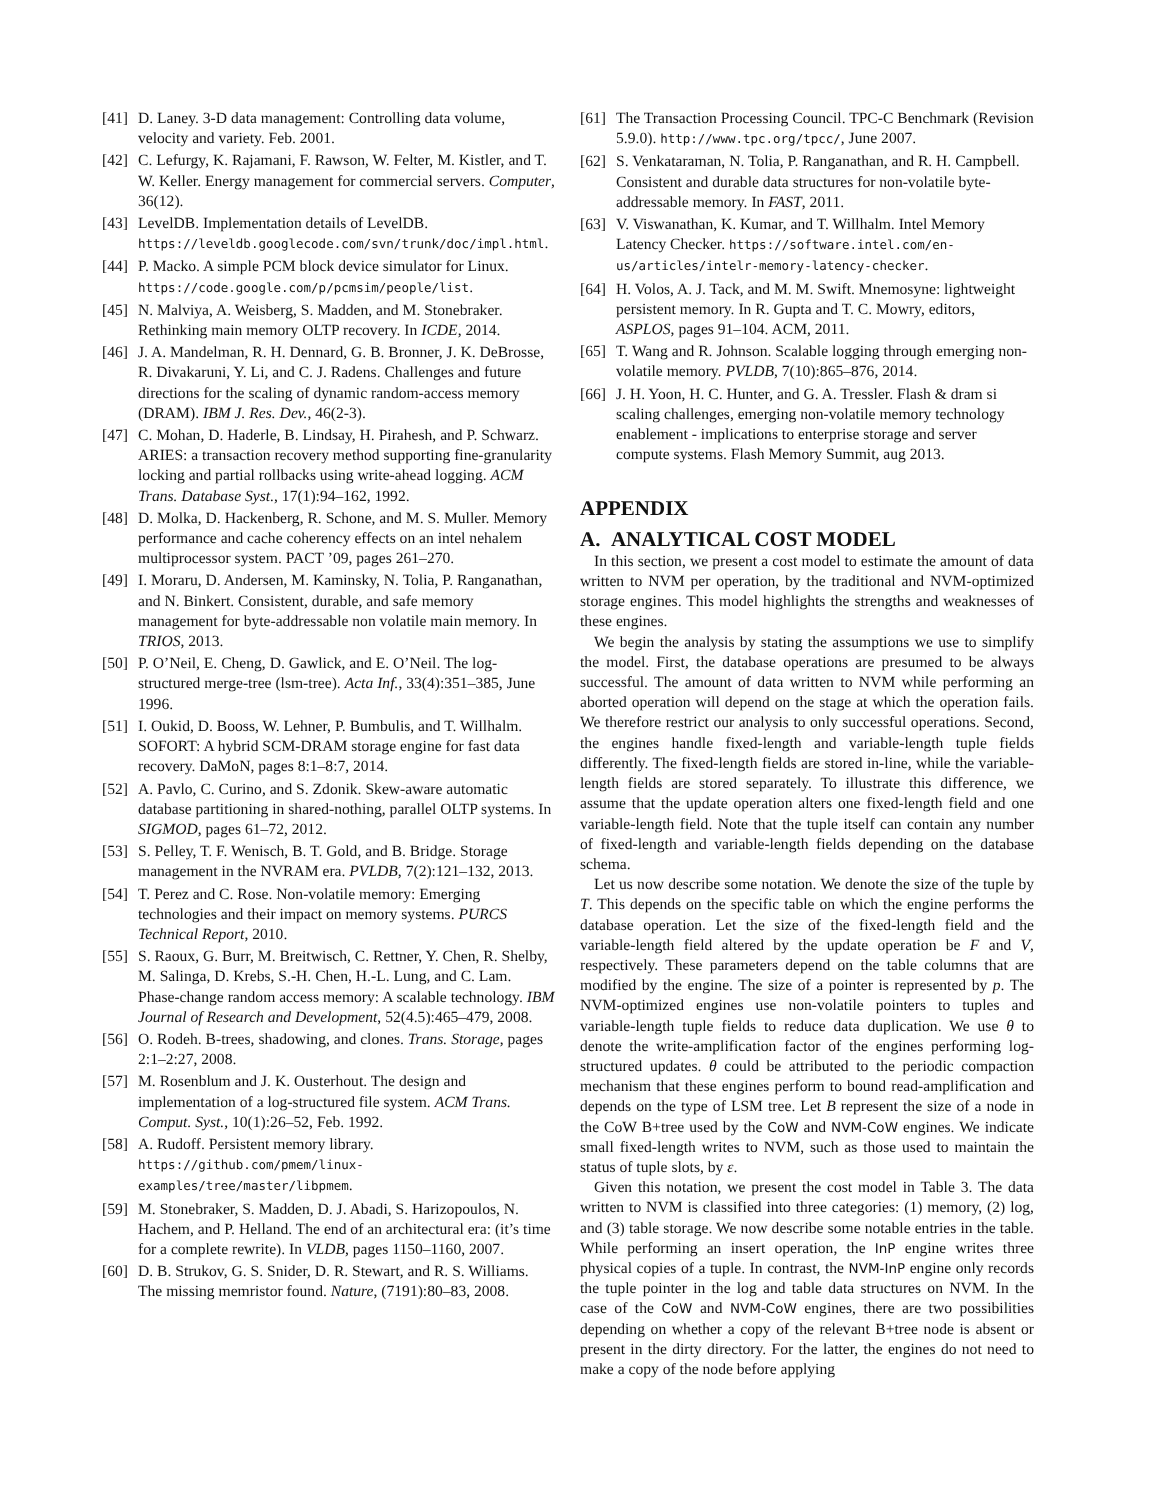[41] D. Laney. 3-D data management: Controlling data volume, velocity and variety. Feb. 2001.
[42] C. Lefurgy, K. Rajamani, F. Rawson, W. Felter, M. Kistler, and T. W. Keller. Energy management for commercial servers. Computer, 36(12).
[43] LevelDB. Implementation details of LevelDB. https://leveldb.googlecode.com/svn/trunk/doc/impl.html.
[44] P. Macko. A simple PCM block device simulator for Linux. https://code.google.com/p/pcmsim/people/list.
[45] N. Malviya, A. Weisberg, S. Madden, and M. Stonebraker. Rethinking main memory OLTP recovery. In ICDE, 2014.
[46] J. A. Mandelman, R. H. Dennard, G. B. Bronner, J. K. DeBrosse, R. Divakaruni, Y. Li, and C. J. Radens. Challenges and future directions for the scaling of dynamic random-access memory (DRAM). IBM J. Res. Dev., 46(2-3).
[47] C. Mohan, D. Haderle, B. Lindsay, H. Pirahesh, and P. Schwarz. ARIES: a transaction recovery method supporting fine-granularity locking and partial rollbacks using write-ahead logging. ACM Trans. Database Syst., 17(1):94–162, 1992.
[48] D. Molka, D. Hackenberg, R. Schone, and M. S. Muller. Memory performance and cache coherency effects on an intel nehalem multiprocessor system. PACT ’09, pages 261–270.
[49] I. Moraru, D. Andersen, M. Kaminsky, N. Tolia, P. Ranganathan, and N. Binkert. Consistent, durable, and safe memory management for byte-addressable non volatile main memory. In TRIOS, 2013.
[50] P. O’Neil, E. Cheng, D. Gawlick, and E. O’Neil. The log-structured merge-tree (lsm-tree). Acta Inf., 33(4):351–385, June 1996.
[51] I. Oukid, D. Booss, W. Lehner, P. Bumbulis, and T. Willhalm. SOFORT: A hybrid SCM-DRAM storage engine for fast data recovery. DaMoN, pages 8:1–8:7, 2014.
[52] A. Pavlo, C. Curino, and S. Zdonik. Skew-aware automatic database partitioning in shared-nothing, parallel OLTP systems. In SIGMOD, pages 61–72, 2012.
[53] S. Pelley, T. F. Wenisch, B. T. Gold, and B. Bridge. Storage management in the NVRAM era. PVLDB, 7(2):121–132, 2013.
[54] T. Perez and C. Rose. Non-volatile memory: Emerging technologies and their impact on memory systems. PURCS Technical Report, 2010.
[55] S. Raoux, G. Burr, M. Breitwisch, C. Rettner, Y. Chen, R. Shelby, M. Salinga, D. Krebs, S.-H. Chen, H.-L. Lung, and C. Lam. Phase-change random access memory: A scalable technology. IBM Journal of Research and Development, 52(4.5):465–479, 2008.
[56] O. Rodeh. B-trees, shadowing, and clones. Trans. Storage, pages 2:1–2:27, 2008.
[57] M. Rosenblum and J. K. Ousterhout. The design and implementation of a log-structured file system. ACM Trans. Comput. Syst., 10(1):26–52, Feb. 1992.
[58] A. Rudoff. Persistent memory library. https://github.com/pmem/linux-examples/tree/master/libpmem.
[59] M. Stonebraker, S. Madden, D. J. Abadi, S. Harizopoulos, N. Hachem, and P. Helland. The end of an architectural era: (it’s time for a complete rewrite). In VLDB, pages 1150–1160, 2007.
[60] D. B. Strukov, G. S. Snider, D. R. Stewart, and R. S. Williams. The missing memristor found. Nature, (7191):80–83, 2008.
[61] The Transaction Processing Council. TPC-C Benchmark (Revision 5.9.0). http://www.tpc.org/tpcc/, June 2007.
[62] S. Venkataraman, N. Tolia, P. Ranganathan, and R. H. Campbell. Consistent and durable data structures for non-volatile byte-addressable memory. In FAST, 2011.
[63] V. Viswanathan, K. Kumar, and T. Willhalm. Intel Memory Latency Checker. https://software.intel.com/en-us/articles/intelr-memory-latency-checker.
[64] H. Volos, A. J. Tack, and M. M. Swift. Mnemosyne: lightweight persistent memory. In R. Gupta and T. C. Mowry, editors, ASPLOS, pages 91–104. ACM, 2011.
[65] T. Wang and R. Johnson. Scalable logging through emerging non-volatile memory. PVLDB, 7(10):865–876, 2014.
[66] J. H. Yoon, H. C. Hunter, and G. A. Tressler. Flash & dram si scaling challenges, emerging non-volatile memory technology enablement - implications to enterprise storage and server compute systems. Flash Memory Summit, aug 2013.
APPENDIX
A. ANALYTICAL COST MODEL
In this section, we present a cost model to estimate the amount of data written to NVM per operation, by the traditional and NVM-optimized storage engines. This model highlights the strengths and weaknesses of these engines.
We begin the analysis by stating the assumptions we use to simplify the model. First, the database operations are presumed to be always successful. The amount of data written to NVM while performing an aborted operation will depend on the stage at which the operation fails. We therefore restrict our analysis to only successful operations. Second, the engines handle fixed-length and variable-length tuple fields differently. The fixed-length fields are stored in-line, while the variable-length fields are stored separately. To illustrate this difference, we assume that the update operation alters one fixed-length field and one variable-length field. Note that the tuple itself can contain any number of fixed-length and variable-length fields depending on the database schema.
Let us now describe some notation. We denote the size of the tuple by T. This depends on the specific table on which the engine performs the database operation. Let the size of the fixed-length field and the variable-length field altered by the update operation be F and V, respectively. These parameters depend on the table columns that are modified by the engine. The size of a pointer is represented by p. The NVM-optimized engines use non-volatile pointers to tuples and variable-length tuple fields to reduce data duplication. We use θ to denote the write-amplification factor of the engines performing log-structured updates. θ could be attributed to the periodic compaction mechanism that these engines perform to bound read-amplification and depends on the type of LSM tree. Let B represent the size of a node in the CoW B+tree used by the CoW and NVM-CoW engines. We indicate small fixed-length writes to NVM, such as those used to maintain the status of tuple slots, by ε.
Given this notation, we present the cost model in Table 3. The data written to NVM is classified into three categories: (1) memory, (2) log, and (3) table storage. We now describe some notable entries in the table. While performing an insert operation, the InP engine writes three physical copies of a tuple. In contrast, the NVM-InP engine only records the tuple pointer in the log and table data structures on NVM. In the case of the CoW and NVM-CoW engines, there are two possibilities depending on whether a copy of the relevant B+tree node is absent or present in the dirty directory. For the latter, the engines do not need to make a copy of the node before applying